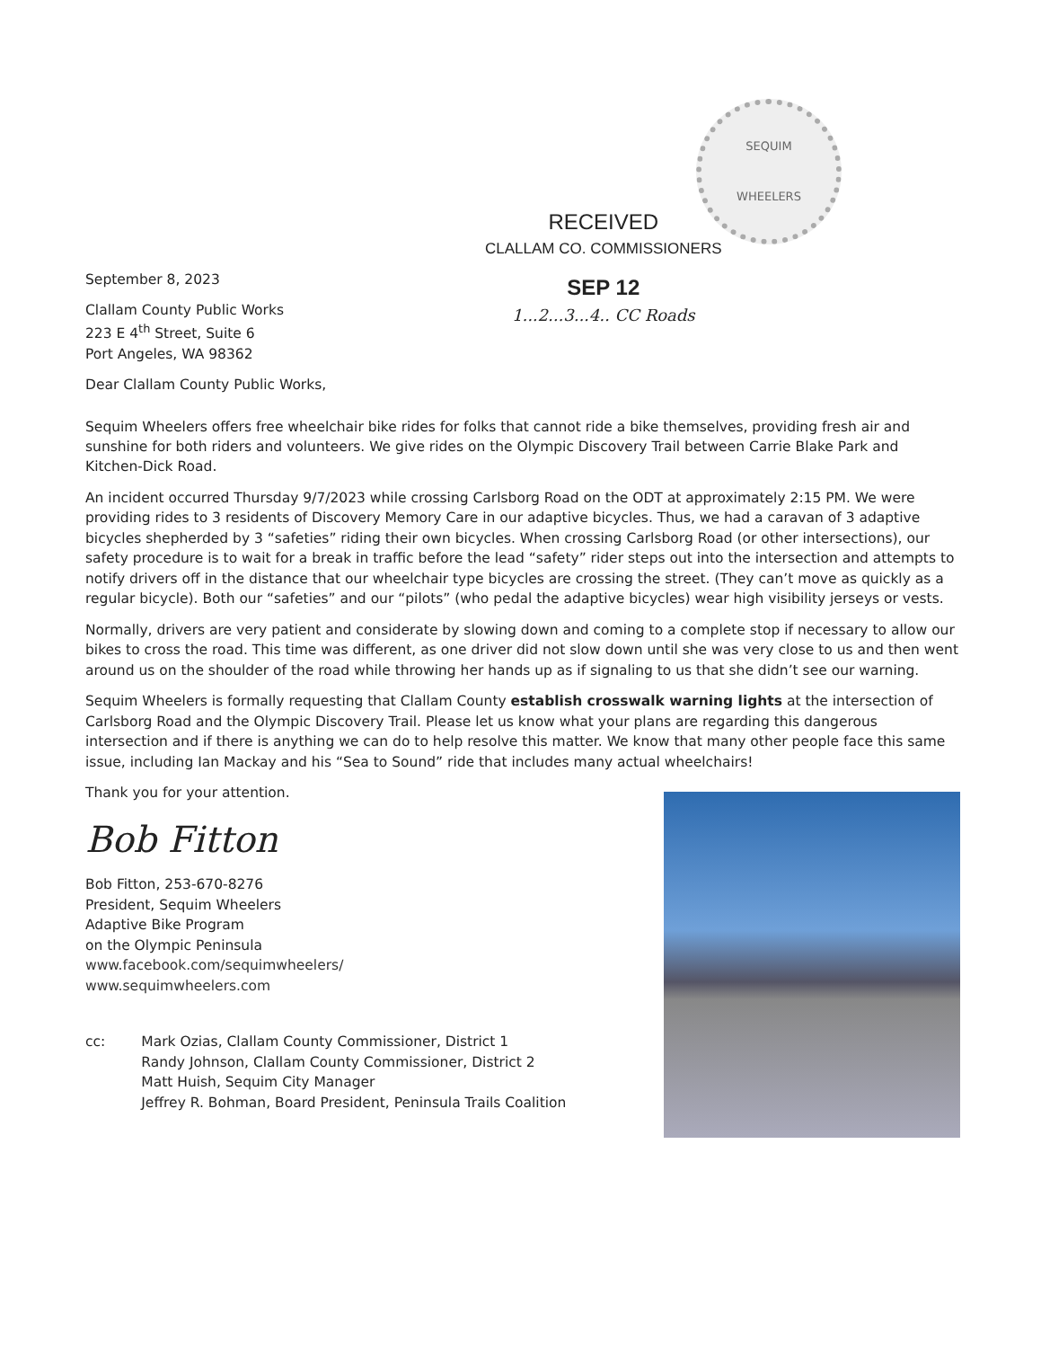SEQUIM
WHEELERS
RECEIVED
CLALLAM CO. COMMISSIONERS
SEP 12
1...2...3...4.. CC Roads
September 8, 2023
Clallam County Public Works
223 E 4<sup>th</sup> Street, Suite 6
Port Angeles, WA 98362
Dear Clallam County Public Works,
Sequim Wheelers offers free wheelchair bike rides for folks that cannot ride a bike themselves, providing fresh air and sunshine for both riders and volunteers. We give rides on the Olympic Discovery Trail between Carrie Blake Park and Kitchen-Dick Road.
An incident occurred Thursday 9/7/2023 while crossing Carlsborg Road on the ODT at approximately 2:15 PM. We were providing rides to 3 residents of Discovery Memory Care in our adaptive bicycles. Thus, we had a caravan of 3 adaptive bicycles shepherded by 3 “safeties” riding their own bicycles. When crossing Carlsborg Road (or other intersections), our safety procedure is to wait for a break in traffic before the lead “safety” rider steps out into the intersection and attempts to notify drivers off in the distance that our wheelchair type bicycles are crossing the street. (They can’t move as quickly as a regular bicycle). Both our “safeties” and our “pilots” (who pedal the adaptive bicycles) wear high visibility jerseys or vests.
Normally, drivers are very patient and considerate by slowing down and coming to a complete stop if necessary to allow our bikes to cross the road. This time was different, as one driver did not slow down until she was very close to us and then went around us on the shoulder of the road while throwing her hands up as if signaling to us that she didn’t see our warning.
Sequim Wheelers is formally requesting that Clallam County establish crosswalk warning lights at the intersection of Carlsborg Road and the Olympic Discovery Trail. Please let us know what your plans are regarding this dangerous intersection and if there is anything we can do to help resolve this matter. We know that many other people face this same issue, including Ian Mackay and his “Sea to Sound” ride that includes many actual wheelchairs!
Thank you for your attention.
Bob Fitton
Bob Fitton, 253-670-8276
President, Sequim Wheelers
Adaptive Bike Program
on the Olympic Peninsula
www.facebook.com/sequimwheelers/
www.sequimwheelers.com
cc: Mark Ozias, Clallam County Commissioner, District 1
Randy Johnson, Clallam County Commissioner, District 2
Matt Huish, Sequim City Manager
Jeffrey R. Bohman, Board President, Peninsula Trails Coalition